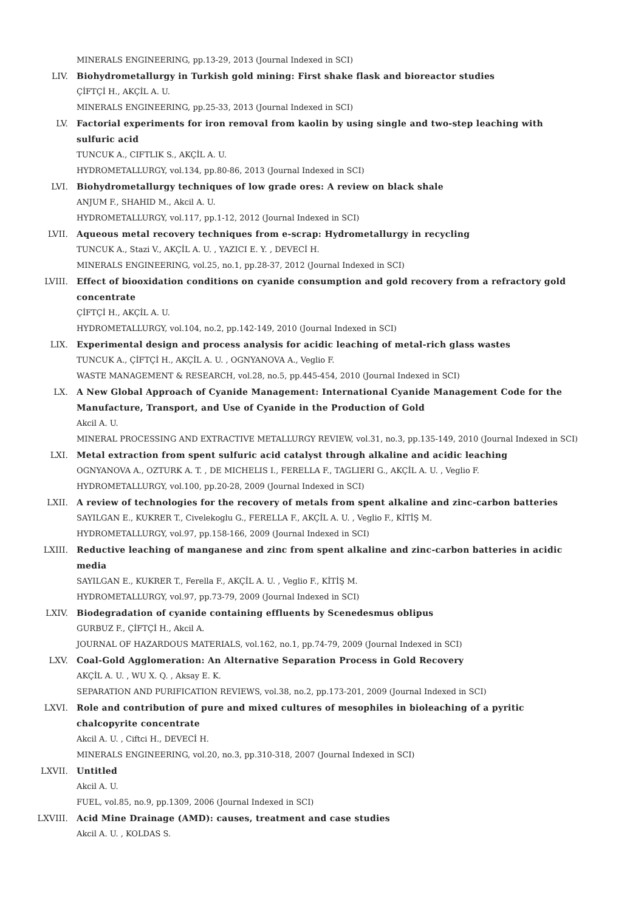MINERALS ENGINEERING, pp.13-29, 2013 (Journal Indexed in SCI)
LIV. Biohydrometallurgy in Turkish gold mining: First shake flask and bioreactor studies
ÇİFTÇİ H., AKÇİL A. U.
MINERALS ENGINEERING, pp.25-33, 2013 (Journal Indexed in SCI)
LV. Factorial experiments for iron removal from kaolin by using single and two-step leaching with sulfuric acid
TUNCUK A., CIFTLIK S., AKÇİL A. U.
HYDROMETALLURGY, vol.134, pp.80-86, 2013 (Journal Indexed in SCI)
LVI. Biohydrometallurgy techniques of low grade ores: A review on black shale
ANJUM F., SHAHID M., Akcil A. U.
HYDROMETALLURGY, vol.117, pp.1-12, 2012 (Journal Indexed in SCI)
LVII. Aqueous metal recovery techniques from e-scrap: Hydrometallurgy in recycling
TUNCUK A., Stazi V., AKÇİL A. U. , YAZICI E. Y. , DEVECİ H.
MINERALS ENGINEERING, vol.25, no.1, pp.28-37, 2012 (Journal Indexed in SCI)
LVIII. Effect of biooxidation conditions on cyanide consumption and gold recovery from a refractory gold concentrate
ÇİFTÇİ H., AKÇİL A. U.
HYDROMETALLURGY, vol.104, no.2, pp.142-149, 2010 (Journal Indexed in SCI)
LIX. Experimental design and process analysis for acidic leaching of metal-rich glass wastes
TUNCUK A., ÇİFTÇİ H., AKÇİL A. U. , OGNYANOVA A., Veglio F.
WASTE MANAGEMENT & RESEARCH, vol.28, no.5, pp.445-454, 2010 (Journal Indexed in SCI)
LX. A New Global Approach of Cyanide Management: International Cyanide Management Code for the Manufacture, Transport, and Use of Cyanide in the Production of Gold
Akcil A. U.
MINERAL PROCESSING AND EXTRACTIVE METALLURGY REVIEW, vol.31, no.3, pp.135-149, 2010 (Journal Indexed in SCI)
LXI. Metal extraction from spent sulfuric acid catalyst through alkaline and acidic leaching
OGNYANOVA A., OZTURK A. T. , DE MICHELIS I., FERELLA F., TAGLIERI G., AKÇİL A. U. , Veglio F.
HYDROMETALLURGY, vol.100, pp.20-28, 2009 (Journal Indexed in SCI)
LXII. A review of technologies for the recovery of metals from spent alkaline and zinc-carbon batteries
SAYILGAN E., KUKRER T., Civelekoglu G., FERELLA F., AKÇİL A. U. , Veglio F., KİTİŞ M.
HYDROMETALLURGY, vol.97, pp.158-166, 2009 (Journal Indexed in SCI)
LXIII. Reductive leaching of manganese and zinc from spent alkaline and zinc-carbon batteries in acidic media
SAYILGAN E., KUKRER T., Ferella F., AKÇİL A. U. , Veglio F., KİTİŞ M.
HYDROMETALLURGY, vol.97, pp.73-79, 2009 (Journal Indexed in SCI)
LXIV. Biodegradation of cyanide containing effluents by Scenedesmus oblipus
GURBUZ F., ÇİFTÇİ H., Akcil A.
JOURNAL OF HAZARDOUS MATERIALS, vol.162, no.1, pp.74-79, 2009 (Journal Indexed in SCI)
LXV. Coal-Gold Agglomeration: An Alternative Separation Process in Gold Recovery
AKÇİL A. U. , WU X. Q. , Aksay E. K.
SEPARATION AND PURIFICATION REVIEWS, vol.38, no.2, pp.173-201, 2009 (Journal Indexed in SCI)
LXVI. Role and contribution of pure and mixed cultures of mesophiles in bioleaching of a pyritic chalcopyrite concentrate
Akcil A. U. , Ciftci H., DEVECİ H.
MINERALS ENGINEERING, vol.20, no.3, pp.310-318, 2007 (Journal Indexed in SCI)
LXVII. Untitled
Akcil A. U.
FUEL, vol.85, no.9, pp.1309, 2006 (Journal Indexed in SCI)
LXVIII. Acid Mine Drainage (AMD): causes, treatment and case studies
Akcil A. U. , KOLDAS S.